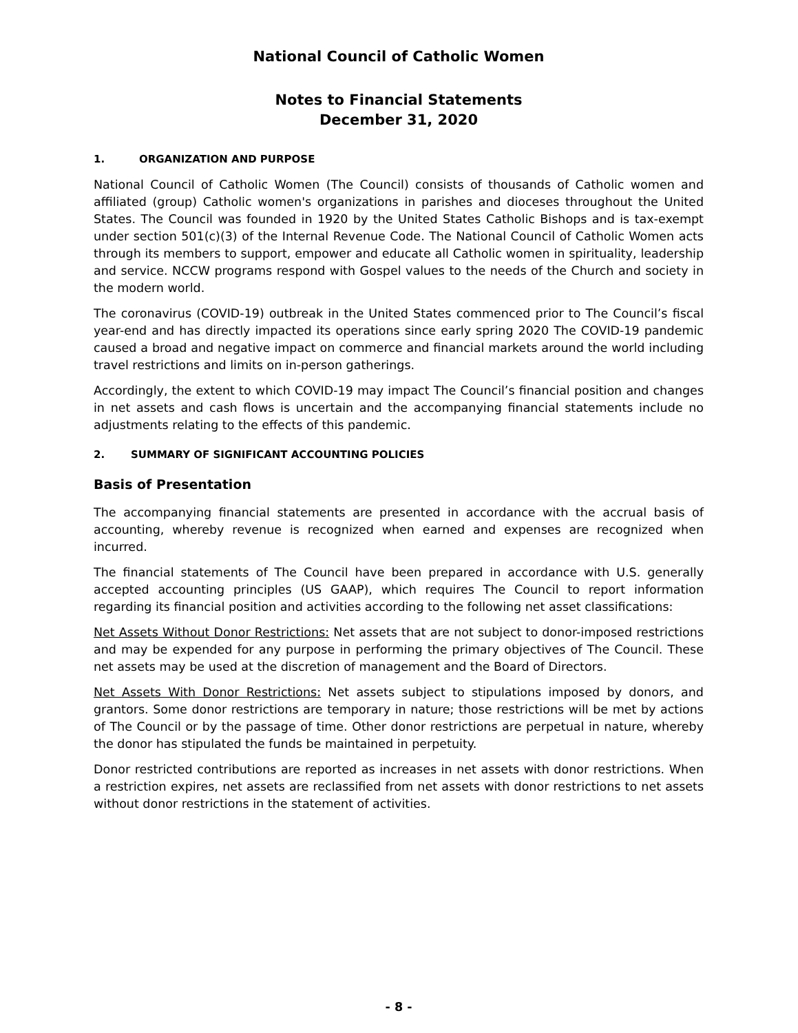National Council of Catholic Women
Notes to Financial Statements
December 31, 2020
1. ORGANIZATION AND PURPOSE
National Council of Catholic Women (The Council) consists of thousands of Catholic women and affiliated (group) Catholic women's organizations in parishes and dioceses throughout the United States. The Council was founded in 1920 by the United States Catholic Bishops and is tax-exempt under section 501(c)(3) of the Internal Revenue Code. The National Council of Catholic Women acts through its members to support, empower and educate all Catholic women in spirituality, leadership and service. NCCW programs respond with Gospel values to the needs of the Church and society in the modern world.
The coronavirus (COVID-19) outbreak in the United States commenced prior to The Council’s fiscal year-end and has directly impacted its operations since early spring 2020 The COVID-19 pandemic caused a broad and negative impact on commerce and financial markets around the world including travel restrictions and limits on in-person gatherings.
Accordingly, the extent to which COVID-19 may impact The Council’s financial position and changes in net assets and cash flows is uncertain and the accompanying financial statements include no adjustments relating to the effects of this pandemic.
2. SUMMARY OF SIGNIFICANT ACCOUNTING POLICIES
Basis of Presentation
The accompanying financial statements are presented in accordance with the accrual basis of accounting, whereby revenue is recognized when earned and expenses are recognized when incurred.
The financial statements of The Council have been prepared in accordance with U.S. generally accepted accounting principles (US GAAP), which requires The Council to report information regarding its financial position and activities according to the following net asset classifications:
Net Assets Without Donor Restrictions: Net assets that are not subject to donor-imposed restrictions and may be expended for any purpose in performing the primary objectives of The Council. These net assets may be used at the discretion of management and the Board of Directors.
Net Assets With Donor Restrictions: Net assets subject to stipulations imposed by donors, and grantors. Some donor restrictions are temporary in nature; those restrictions will be met by actions of The Council or by the passage of time. Other donor restrictions are perpetual in nature, whereby the donor has stipulated the funds be maintained in perpetuity.
Donor restricted contributions are reported as increases in net assets with donor restrictions. When a restriction expires, net assets are reclassified from net assets with donor restrictions to net assets without donor restrictions in the statement of activities.
- 8 -